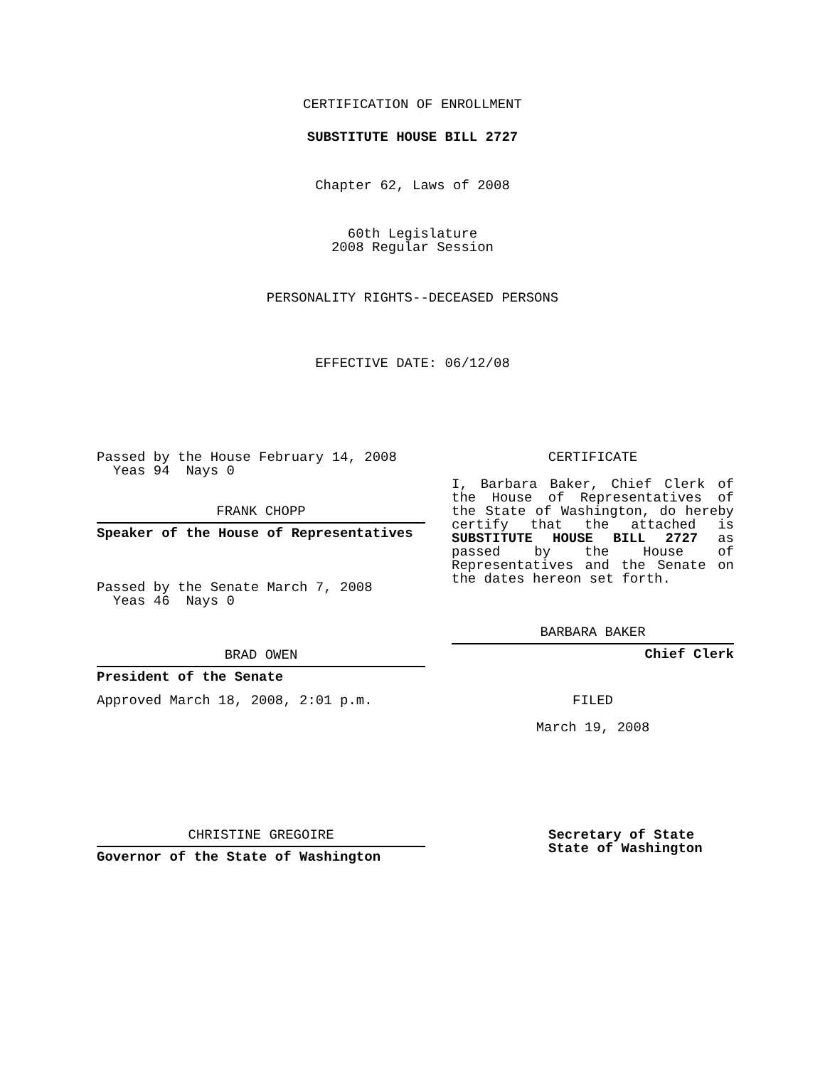CERTIFICATION OF ENROLLMENT
SUBSTITUTE HOUSE BILL 2727
Chapter 62, Laws of 2008
60th Legislature
2008 Regular Session
PERSONALITY RIGHTS--DECEASED PERSONS
EFFECTIVE DATE: 06/12/08
Passed by the House February 14, 2008
Yeas 94 Nays 0
FRANK CHOPP
Speaker of the House of Representatives
Passed by the Senate March 7, 2008
Yeas 46 Nays 0
BRAD OWEN
President of the Senate
Approved March 18, 2008, 2:01 p.m.
CHRISTINE GREGOIRE
Governor of the State of Washington
CERTIFICATE
I, Barbara Baker, Chief Clerk of the House of Representatives of the State of Washington, do hereby certify that the attached is SUBSTITUTE HOUSE BILL 2727 as passed by the House of Representatives and the Senate on the dates hereon set forth.
BARBARA BAKER
Chief Clerk
FILED
March 19, 2008
Secretary of State
State of Washington